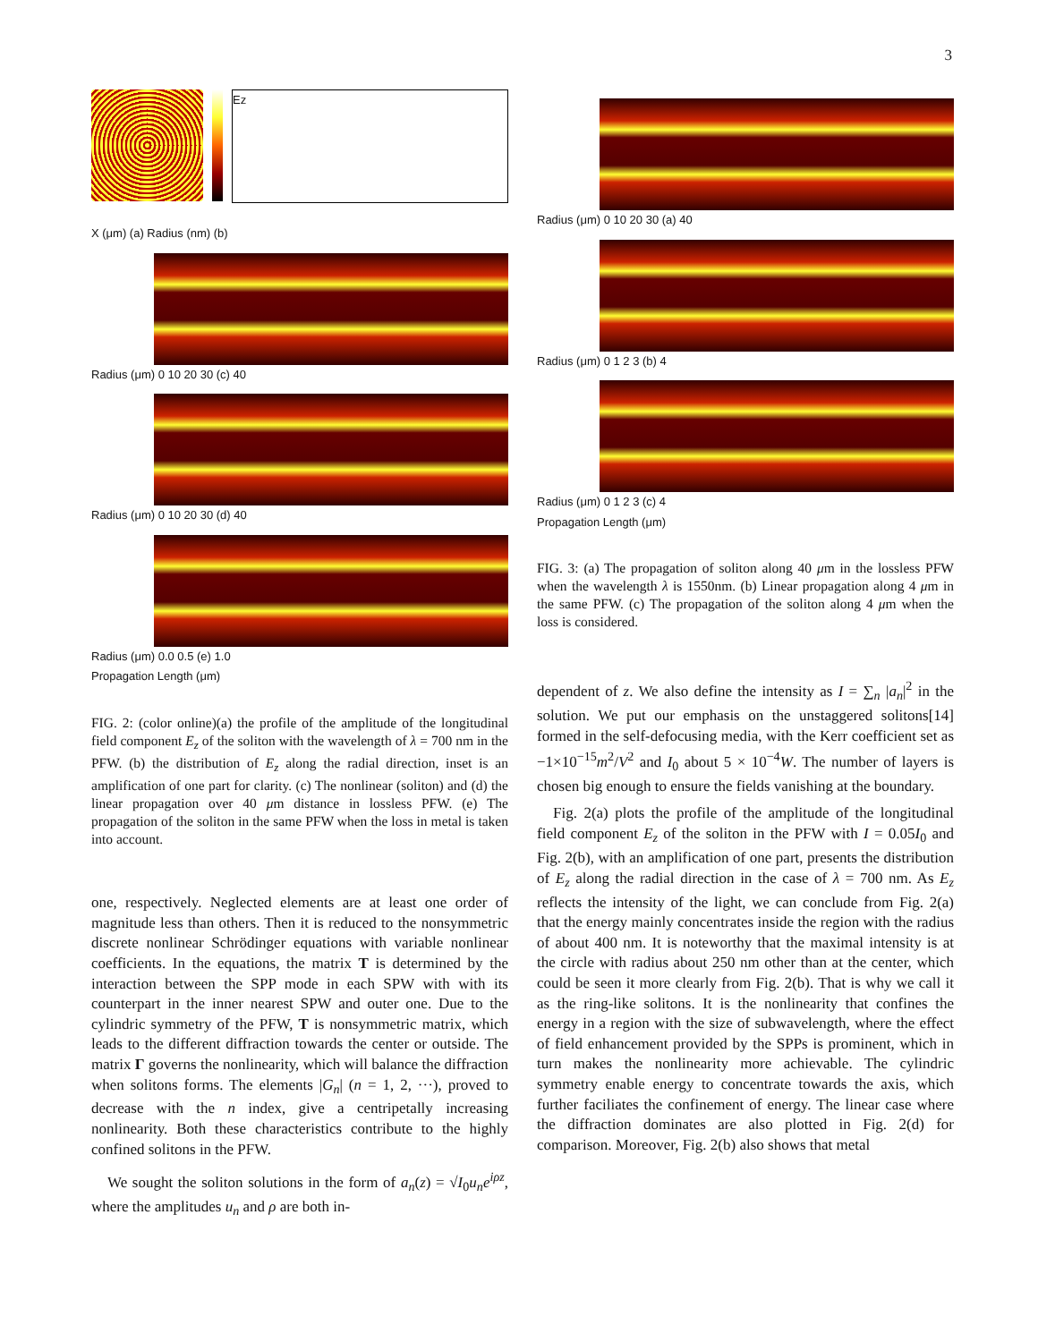3
Ez
X (μm) (a) Radius (nm) (b)
Radius (μm) 0 10 20 30 (c) 40
Radius (μm) 0 10 20 30 (d) 40
Radius (μm) 0.0 0.5 (e) 1.0
Propagation Length (μm)
FIG. 2: (color online)(a) the profile of the amplitude of the longitudinal field component E<sub>z</sub> of the soliton with the wavelength of λ = 700 nm in the PFW. (b) the distribution of E<sub>z</sub> along the radial direction, inset is an amplification of one part for clarity. (c) The nonlinear (soliton) and (d) the linear propagation over 40 μm distance in lossless PFW. (e) The propagation of the soliton in the same PFW when the loss in metal is taken into account.
one, respectively. Neglected elements are at least one order of magnitude less than others. Then it is reduced to the nonsymmetric discrete nonlinear Schrödinger equations with variable nonlinear coefficients. In the equations, the matrix T is determined by the interaction between the SPP mode in each SPW with with its counterpart in the inner nearest SPW and outer one. Due to the cylindric symmetry of the PFW, T is nonsymmetric matrix, which leads to the different diffraction towards the center or outside. The matrix Γ governs the nonlinearity, which will balance the diffraction when solitons forms. The elements |G<sub>n</sub>| (n = 1, 2, ···), proved to decrease with the n index, give a centripetally increasing nonlinearity. Both these characteristics contribute to the highly confined solitons in the PFW.
We sought the soliton solutions in the form of a<sub>n</sub>(z) = √I<sub>0</sub>u<sub>n</sub>e<sup>iρz</sup>, where the amplitudes u<sub>n</sub> and ρ are both in-
Radius (μm) 0 10 20 30 (a) 40
Radius (μm) 0 1 2 3 (b) 4
Radius (μm) 0 1 2 3 (c) 4
Propagation Length (μm)
FIG. 3: (a) The propagation of soliton along 40 μm in the lossless PFW when the wavelength λ is 1550nm. (b) Linear propagation along 4 μm in the same PFW. (c) The propagation of the soliton along 4 μm when the loss is considered.
dependent of z. We also define the intensity as I = ∑<sub>n</sub> |a<sub>n</sub>|<sup>2</sup> in the solution. We put our emphasis on the unstaggered solitons[14] formed in the self-defocusing media, with the Kerr coefficient set as −1×10<sup>−15</sup>m<sup>2</sup>/V<sup>2</sup> and I<sub>0</sub> about 5 × 10<sup>−4</sup>W. The number of layers is chosen big enough to ensure the fields vanishing at the boundary.
Fig. 2(a) plots the profile of the amplitude of the longitudinal field component E<sub>z</sub> of the soliton in the PFW with I = 0.05I<sub>0</sub> and Fig. 2(b), with an amplification of one part, presents the distribution of E<sub>z</sub> along the radial direction in the case of λ = 700 nm. As E<sub>z</sub> reflects the intensity of the light, we can conclude from Fig. 2(a) that the energy mainly concentrates inside the region with the radius of about 400 nm. It is noteworthy that the maximal intensity is at the circle with radius about 250 nm other than at the center, which could be seen it more clearly from Fig. 2(b). That is why we call it as the ring-like solitons. It is the nonlinearity that confines the energy in a region with the size of subwavelength, where the effect of field enhancement provided by the SPPs is prominent, which in turn makes the nonlinearity more achievable. The cylindric symmetry enable energy to concentrate towards the axis, which further faciliates the confinement of energy. The linear case where the diffraction dominates are also plotted in Fig. 2(d) for comparison. Moreover, Fig. 2(b) also shows that metal